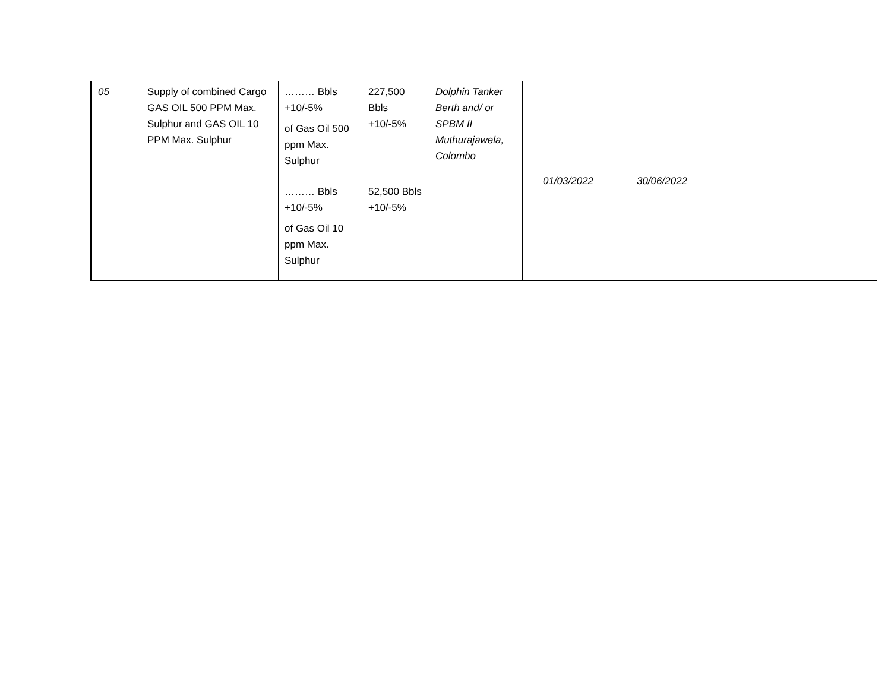| 05 | Supply of combined Cargo GAS OIL 500 PPM Max. Sulphur and GAS OIL 10 PPM Max. Sulphur | ……… Bbls +10/-5% of Gas Oil 500 ppm Max. Sulphur | 227,500 Bbls +10/-5% | Dolphin Tanker Berth and/ or SPBM II Muthurajawela, Colombo | 01/03/2022 | 30/06/2022 | |
| | | ……… Bbls +10/-5% of Gas Oil 10 ppm Max. Sulphur | 52,500 Bbls +10/-5% | | | | |